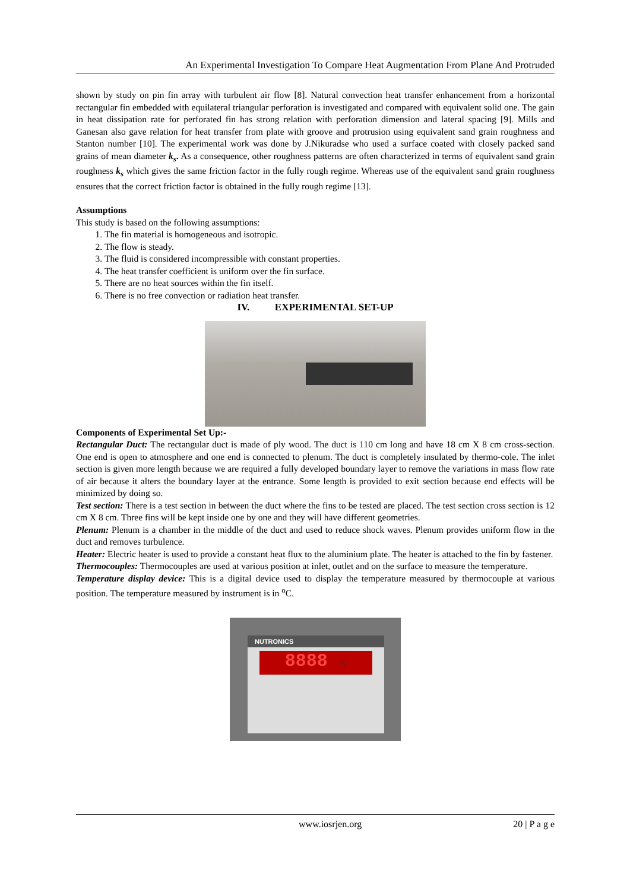An Experimental Investigation To Compare Heat Augmentation From Plane And Protruded
shown by study on pin fin array with turbulent air flow [8]. Natural convection heat transfer enhancement from a horizontal rectangular fin embedded with equilateral triangular perforation is investigated and compared with equivalent solid one. The gain in heat dissipation rate for perforated fin has strong relation with perforation dimension and lateral spacing [9]. Mills and Ganesan also gave relation for heat transfer from plate with groove and protrusion using equivalent sand grain roughness and Stanton number [10]. The experimental work was done by J.Nikuradse who used a surface coated with closely packed sand grains of mean diameter k<sub>s</sub>. As a consequence, other roughness patterns are often characterized in terms of equivalent sand grain roughness k<sub>s</sub> which gives the same friction factor in the fully rough regime. Whereas use of the equivalent sand grain roughness ensures that the correct friction factor is obtained in the fully rough regime [13].
Assumptions
This study is based on the following assumptions:
1. The fin material is homogeneous and isotropic.
2. The flow is steady.
3. The fluid is considered incompressible with constant properties.
4. The heat transfer coefficient is uniform over the fin surface.
5. There are no heat sources within the fin itself.
6. There is no free convection or radiation heat transfer.
IV. EXPERIMENTAL SET-UP
Components of Experimental Set Up:-
Rectangular Duct: The rectangular duct is made of ply wood. The duct is 110 cm long and have 18 cm X 8 cm cross-section. One end is open to atmosphere and one end is connected to plenum. The duct is completely insulated by thermo-cole. The inlet section is given more length because we are required a fully developed boundary layer to remove the variations in mass flow rate of air because it alters the boundary layer at the entrance. Some length is provided to exit section because end effects will be minimized by doing so.
Test section: There is a test section in between the duct where the fins to be tested are placed. The test section cross section is 12 cm X 8 cm. Three fins will be kept inside one by one and they will have different geometries.
Plenum: Plenum is a chamber in the middle of the duct and used to reduce shock waves. Plenum provides uniform flow in the duct and removes turbulence.
Heater: Electric heater is used to provide a constant heat flux to the aluminium plate. The heater is attached to the fin by fastener.
Thermocouples: Thermocouples are used at various position at inlet, outlet and on the surface to measure the temperature.
Temperature display device: This is a digital device used to display the temperature measured by thermocouple at various position. The temperature measured by instrument is in <sup>o</sup>C.
NUTRONICS
8888 °C
www.iosrjen.org 20 | P a g e